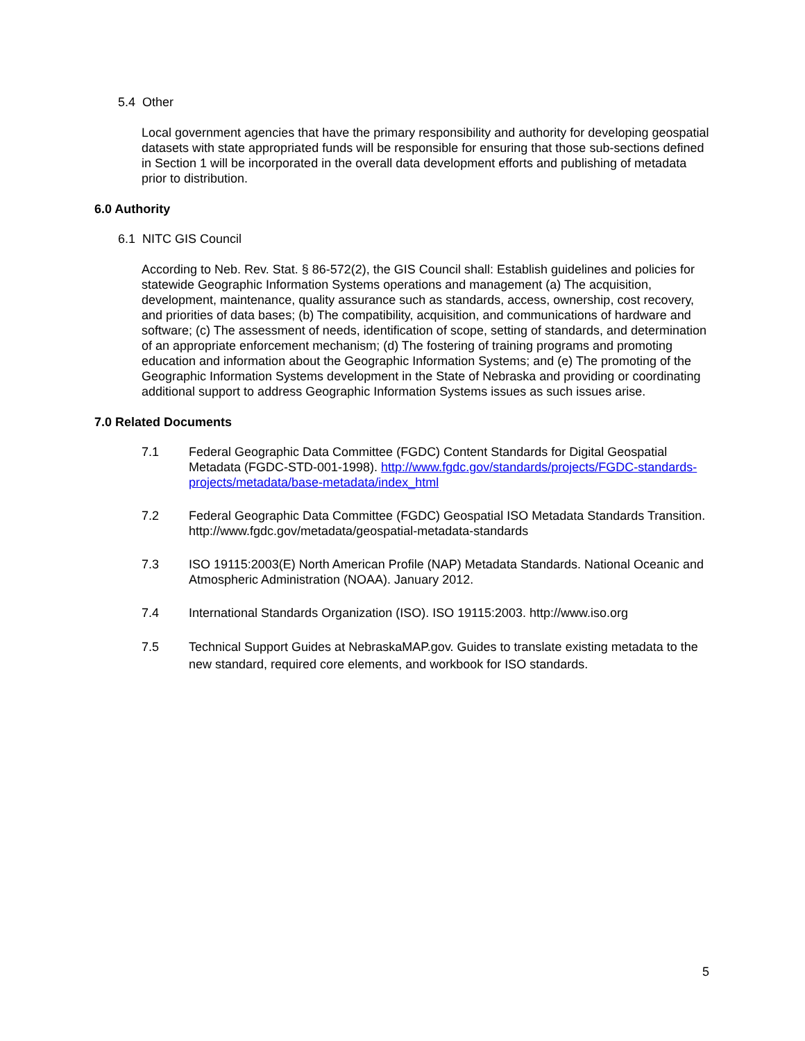5.4 Other
Local government agencies that have the primary responsibility and authority for developing geospatial datasets with state appropriated funds will be responsible for ensuring that those sub-sections defined in Section 1 will be incorporated in the overall data development efforts and publishing of metadata prior to distribution.
6.0 Authority
6.1 NITC GIS Council
According to Neb. Rev. Stat. § 86-572(2), the GIS Council shall: Establish guidelines and policies for statewide Geographic Information Systems operations and management (a) The acquisition, development, maintenance, quality assurance such as standards, access, ownership, cost recovery, and priorities of data bases; (b) The compatibility, acquisition, and communications of hardware and software; (c) The assessment of needs, identification of scope, setting of standards, and determination of an appropriate enforcement mechanism; (d) The fostering of training programs and promoting education and information about the Geographic Information Systems; and (e) The promoting of the Geographic Information Systems development in the State of Nebraska and providing or coordinating additional support to address Geographic Information Systems issues as such issues arise.
7.0 Related Documents
7.1 Federal Geographic Data Committee (FGDC) Content Standards for Digital Geospatial Metadata (FGDC-STD-001-1998). http://www.fgdc.gov/standards/projects/FGDC-standards-projects/metadata/base-metadata/index_html
7.2 Federal Geographic Data Committee (FGDC) Geospatial ISO Metadata Standards Transition. http://www.fgdc.gov/metadata/geospatial-metadata-standards
7.3 ISO 19115:2003(E) North American Profile (NAP) Metadata Standards. National Oceanic and Atmospheric Administration (NOAA). January 2012.
7.4 International Standards Organization (ISO). ISO 19115:2003. http://www.iso.org
7.5 Technical Support Guides at NebraskaMAP.gov. Guides to translate existing metadata to the new standard, required core elements, and workbook for ISO standards.
5